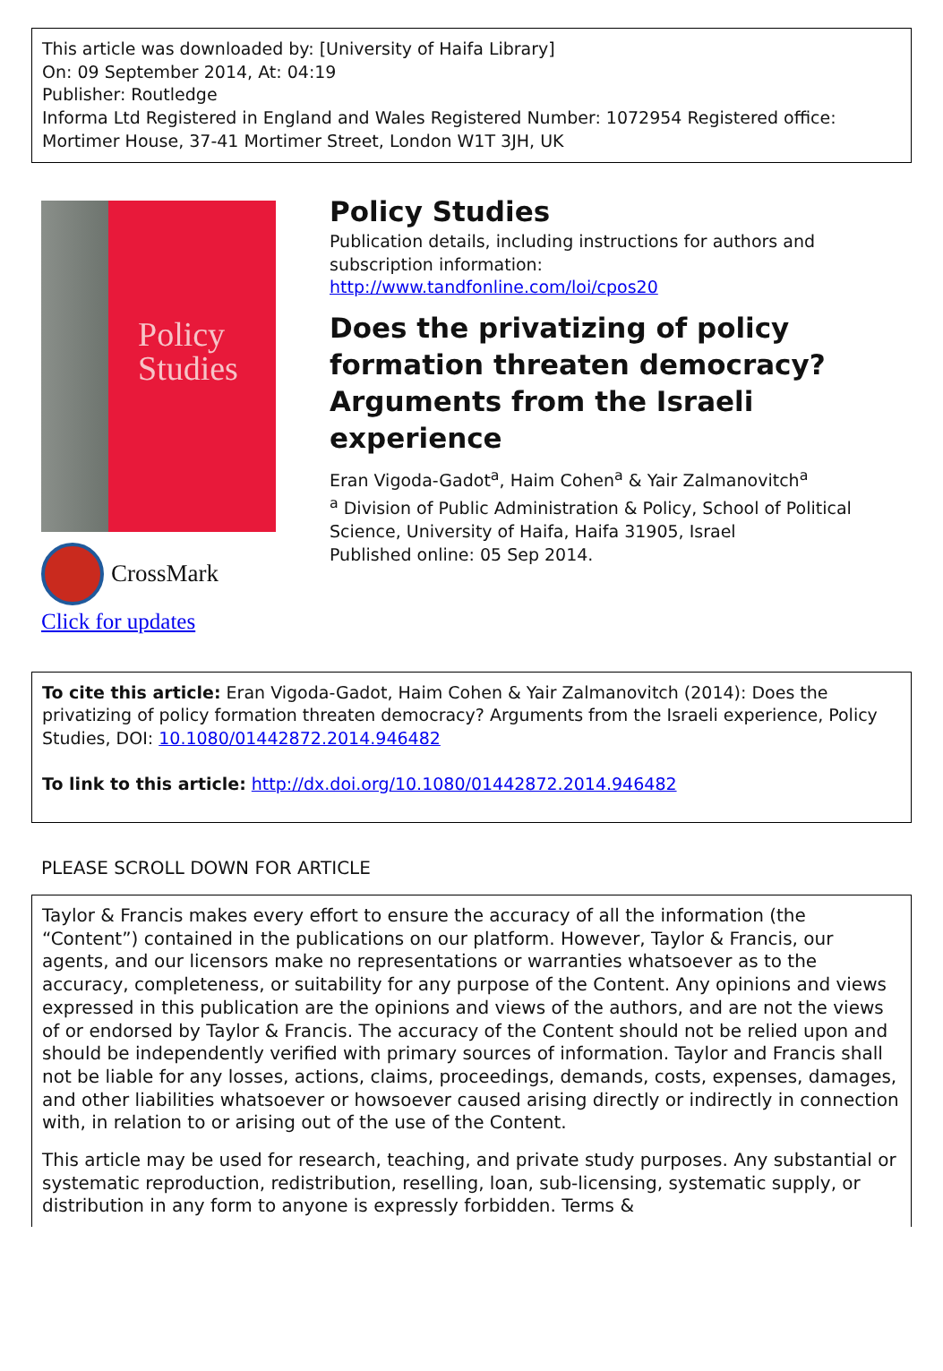This article was downloaded by: [University of Haifa Library]
On: 09 September 2014, At: 04:19
Publisher: Routledge
Informa Ltd Registered in England and Wales Registered Number: 1072954 Registered office: Mortimer House, 37-41 Mortimer Street, London W1T 3JH, UK
Policy
Studies
CrossMark
Click for updates
Policy Studies
Publication details, including instructions for authors and subscription information:
http://www.tandfonline.com/loi/cpos20
Does the privatizing of policy formation threaten democracy? Arguments from the Israeli experience
Eran Vigoda-Gadot<sup>a</sup>, Haim Cohen<sup>a</sup> & Yair Zalmanovitch<sup>a</sup>
<sup>a</sup> Division of Public Administration & Policy, School of Political Science, University of Haifa, Haifa 31905, Israel
Published online: 05 Sep 2014.
To cite this article: Eran Vigoda-Gadot, Haim Cohen & Yair Zalmanovitch (2014): Does the privatizing of policy formation threaten democracy? Arguments from the Israeli experience, Policy Studies, DOI: 10.1080/01442872.2014.946482
To link to this article: http://dx.doi.org/10.1080/01442872.2014.946482
PLEASE SCROLL DOWN FOR ARTICLE
Taylor & Francis makes every effort to ensure the accuracy of all the information (the “Content”) contained in the publications on our platform. However, Taylor & Francis, our agents, and our licensors make no representations or warranties whatsoever as to the accuracy, completeness, or suitability for any purpose of the Content. Any opinions and views expressed in this publication are the opinions and views of the authors, and are not the views of or endorsed by Taylor & Francis. The accuracy of the Content should not be relied upon and should be independently verified with primary sources of information. Taylor and Francis shall not be liable for any losses, actions, claims, proceedings, demands, costs, expenses, damages, and other liabilities whatsoever or howsoever caused arising directly or indirectly in connection with, in relation to or arising out of the use of the Content.
This article may be used for research, teaching, and private study purposes. Any substantial or systematic reproduction, redistribution, reselling, loan, sub-licensing, systematic supply, or distribution in any form to anyone is expressly forbidden. Terms &